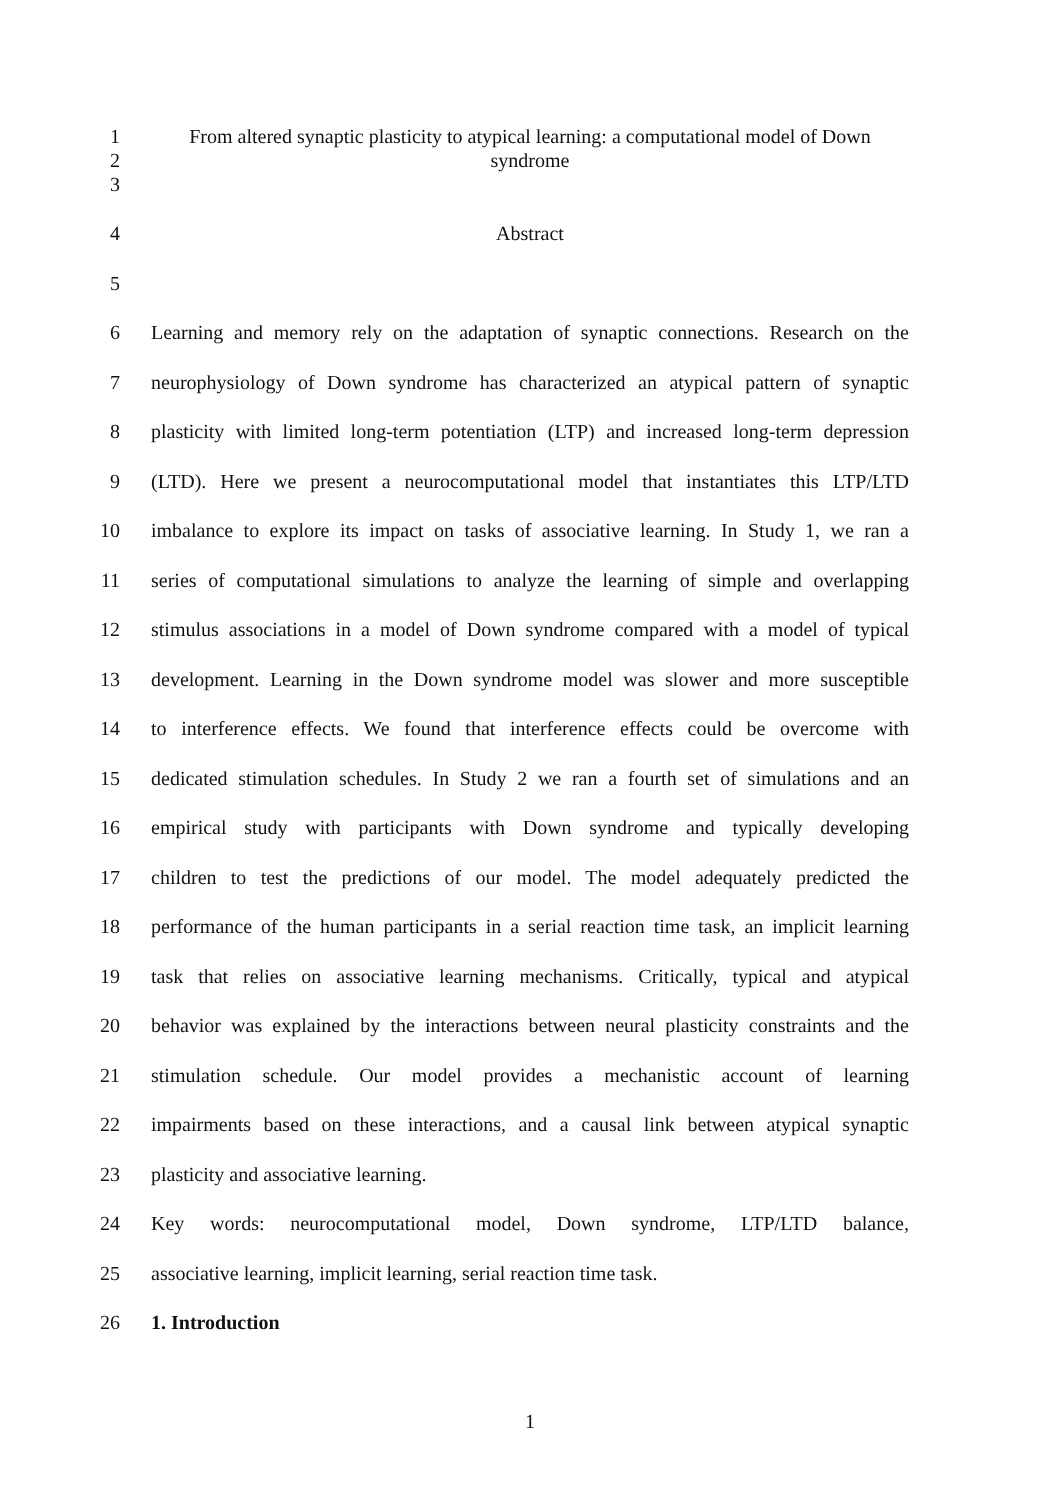1 From altered synaptic plasticity to atypical learning: a computational model of Down
2 syndrome
3
4 Abstract
5
6 Learning and memory rely on the adaptation of synaptic connections. Research on the
7 neurophysiology of Down syndrome has characterized an atypical pattern of synaptic
8 plasticity with limited long-term potentiation (LTP) and increased long-term depression
9 (LTD). Here we present a neurocomputational model that instantiates this LTP/LTD
10 imbalance to explore its impact on tasks of associative learning. In Study 1, we ran a
11 series of computational simulations to analyze the learning of simple and overlapping
12 stimulus associations in a model of Down syndrome compared with a model of typical
13 development. Learning in the Down syndrome model was slower and more susceptible
14 to interference effects. We found that interference effects could be overcome with
15 dedicated stimulation schedules. In Study 2 we ran a fourth set of simulations and an
16 empirical study with participants with Down syndrome and typically developing
17 children to test the predictions of our model. The model adequately predicted the
18 performance of the human participants in a serial reaction time task, an implicit learning
19 task that relies on associative learning mechanisms. Critically, typical and atypical
20 behavior was explained by the interactions between neural plasticity constraints and the
21 stimulation schedule. Our model provides a mechanistic account of learning
22 impairments based on these interactions, and a causal link between atypical synaptic
23 plasticity and associative learning.
24 Key words: neurocomputational model, Down syndrome, LTP/LTD balance,
25 associative learning, implicit learning, serial reaction time task.
26 1. Introduction
1